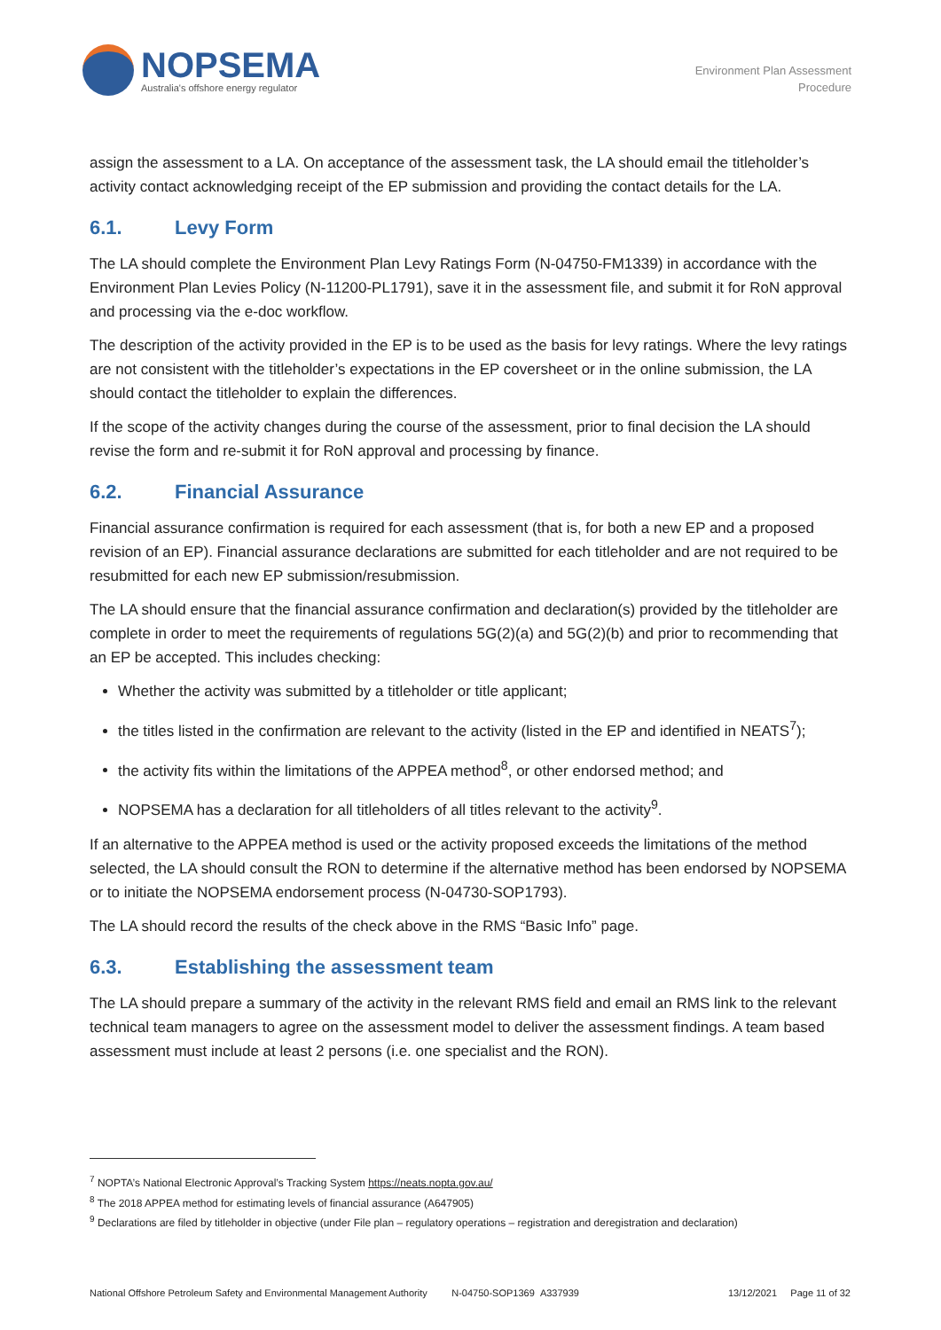NOPSEMA
Australia's offshore energy regulator
Environment Plan Assessment
Procedure
assign the assessment to a LA. On acceptance of the assessment task, the LA should email the titleholder’s activity contact acknowledging receipt of the EP submission and providing the contact details for the LA.
6.1. Levy Form
The LA should complete the Environment Plan Levy Ratings Form (N-04750-FM1339) in accordance with the Environment Plan Levies Policy (N-11200-PL1791), save it in the assessment file, and submit it for RoN approval and processing via the e-doc workflow.
The description of the activity provided in the EP is to be used as the basis for levy ratings. Where the levy ratings are not consistent with the titleholder’s expectations in the EP coversheet or in the online submission, the LA should contact the titleholder to explain the differences.
If the scope of the activity changes during the course of the assessment, prior to final decision the LA should revise the form and re-submit it for RoN approval and processing by finance.
6.2. Financial Assurance
Financial assurance confirmation is required for each assessment (that is, for both a new EP and a proposed revision of an EP). Financial assurance declarations are submitted for each titleholder and are not required to be resubmitted for each new EP submission/resubmission.
The LA should ensure that the financial assurance confirmation and declaration(s) provided by the titleholder are complete in order to meet the requirements of regulations 5G(2)(a) and 5G(2)(b) and prior to recommending that an EP be accepted. This includes checking:
Whether the activity was submitted by a titleholder or title applicant;
the titles listed in the confirmation are relevant to the activity (listed in the EP and identified in NEATS<sup>7</sup>);
the activity fits within the limitations of the APPEA method<sup>8</sup>, or other endorsed method; and
NOPSEMA has a declaration for all titleholders of all titles relevant to the activity<sup>9</sup>.
If an alternative to the APPEA method is used or the activity proposed exceeds the limitations of the method selected, the LA should consult the RON to determine if the alternative method has been endorsed by NOPSEMA or to initiate the NOPSEMA endorsement process (N-04730-SOP1793).
The LA should record the results of the check above in the RMS “Basic Info” page.
6.3. Establishing the assessment team
The LA should prepare a summary of the activity in the relevant RMS field and email an RMS link to the relevant technical team managers to agree on the assessment model to deliver the assessment findings. A team based assessment must include at least 2 persons (i.e. one specialist and the RON).
<sup>7</sup> NOPTA’s National Electronic Approval’s Tracking System https://neats.nopta.gov.au/
<sup>8</sup> The 2018 APPEA method for estimating levels of financial assurance (A647905)
<sup>9</sup> Declarations are filed by titleholder in objective (under File plan – regulatory operations – registration and deregistration and declaration)
National Offshore Petroleum Safety and Environmental Management Authority N-04750-SOP1369 A337939 13/12/2021 Page 11 of 32